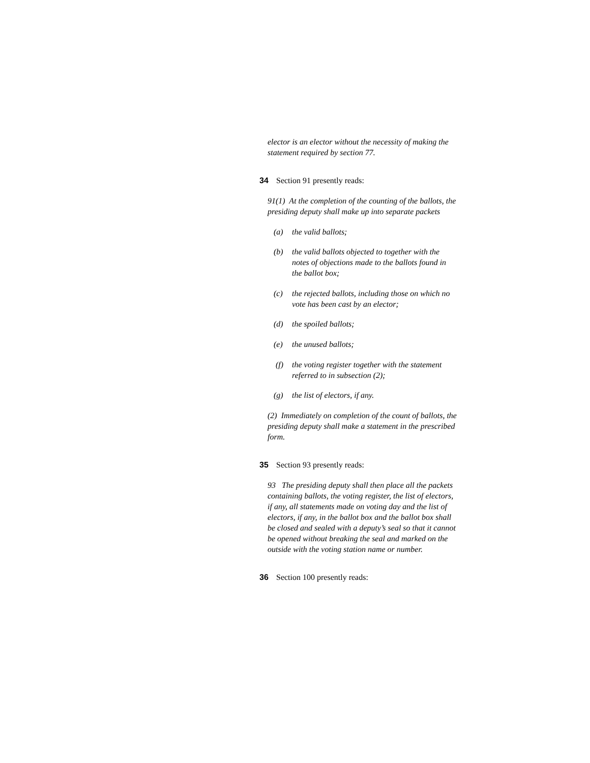elector is an elector without the necessity of making the statement required by section 77.
34 Section 91 presently reads:
91(1) At the completion of the counting of the ballots, the presiding deputy shall make up into separate packets
(a) the valid ballots;
(b) the valid ballots objected to together with the notes of objections made to the ballots found in the ballot box;
(c) the rejected ballots, including those on which no vote has been cast by an elector;
(d) the spoiled ballots;
(e) the unused ballots;
(f) the voting register together with the statement referred to in subsection (2);
(g) the list of electors, if any.
(2) Immediately on completion of the count of ballots, the presiding deputy shall make a statement in the prescribed form.
35 Section 93 presently reads:
93 The presiding deputy shall then place all the packets containing ballots, the voting register, the list of electors, if any, all statements made on voting day and the list of electors, if any, in the ballot box and the ballot box shall be closed and sealed with a deputy’s seal so that it cannot be opened without breaking the seal and marked on the outside with the voting station name or number.
36 Section 100 presently reads: